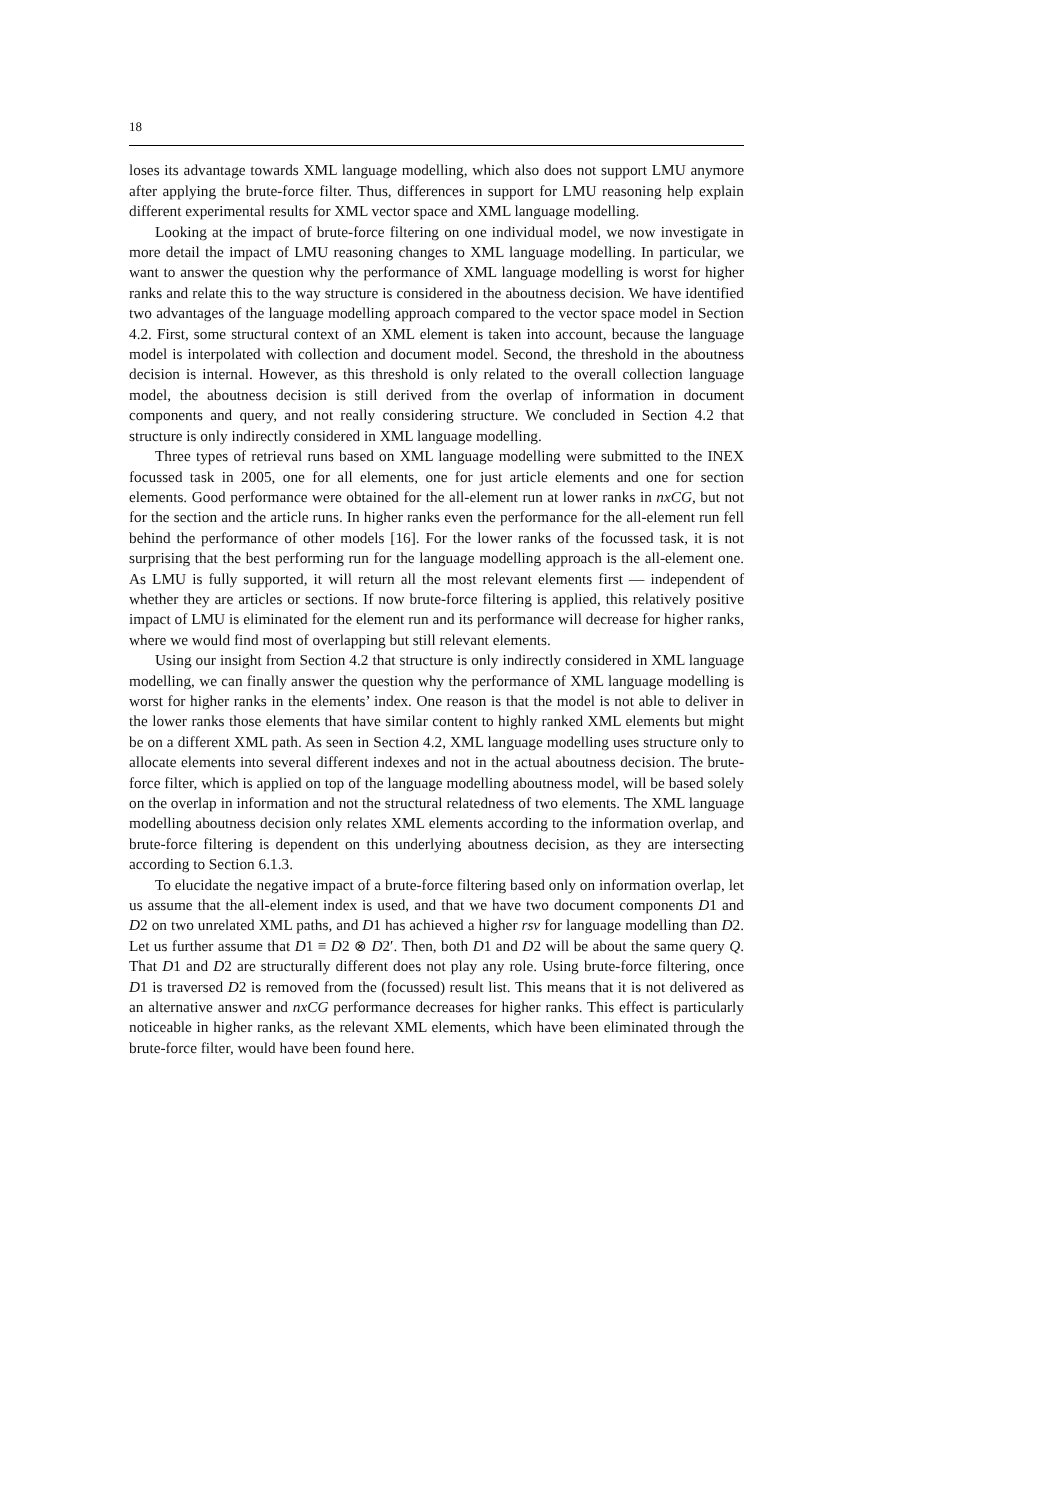18
loses its advantage towards XML language modelling, which also does not support LMU anymore after applying the brute-force filter. Thus, differences in support for LMU reasoning help explain different experimental results for XML vector space and XML language modelling.
Looking at the impact of brute-force filtering on one individual model, we now investigate in more detail the impact of LMU reasoning changes to XML language modelling. In particular, we want to answer the question why the performance of XML language modelling is worst for higher ranks and relate this to the way structure is considered in the aboutness decision. We have identified two advantages of the language modelling approach compared to the vector space model in Section 4.2. First, some structural context of an XML element is taken into account, because the language model is interpolated with collection and document model. Second, the threshold in the aboutness decision is internal. However, as this threshold is only related to the overall collection language model, the aboutness decision is still derived from the overlap of information in document components and query, and not really considering structure. We concluded in Section 4.2 that structure is only indirectly considered in XML language modelling.
Three types of retrieval runs based on XML language modelling were submitted to the INEX focussed task in 2005, one for all elements, one for just article elements and one for section elements. Good performance were obtained for the all-element run at lower ranks in nxCG, but not for the section and the article runs. In higher ranks even the performance for the all-element run fell behind the performance of other models [16]. For the lower ranks of the focussed task, it is not surprising that the best performing run for the language modelling approach is the all-element one. As LMU is fully supported, it will return all the most relevant elements first — independent of whether they are articles or sections. If now brute-force filtering is applied, this relatively positive impact of LMU is eliminated for the element run and its performance will decrease for higher ranks, where we would find most of overlapping but still relevant elements.
Using our insight from Section 4.2 that structure is only indirectly considered in XML language modelling, we can finally answer the question why the performance of XML language modelling is worst for higher ranks in the elements’ index. One reason is that the model is not able to deliver in the lower ranks those elements that have similar content to highly ranked XML elements but might be on a different XML path. As seen in Section 4.2, XML language modelling uses structure only to allocate elements into several different indexes and not in the actual aboutness decision. The brute-force filter, which is applied on top of the language modelling aboutness model, will be based solely on the overlap in information and not the structural relatedness of two elements. The XML language modelling aboutness decision only relates XML elements according to the information overlap, and brute-force filtering is dependent on this underlying aboutness decision, as they are intersecting according to Section 6.1.3.
To elucidate the negative impact of a brute-force filtering based only on information overlap, let us assume that the all-element index is used, and that we have two document components D1 and D2 on two unrelated XML paths, and D1 has achieved a higher rsv for language modelling than D2. Let us further assume that D1 ≡ D2 ⊗ D2′. Then, both D1 and D2 will be about the same query Q. That D1 and D2 are structurally different does not play any role. Using brute-force filtering, once D1 is traversed D2 is removed from the (focussed) result list. This means that it is not delivered as an alternative answer and nxCG performance decreases for higher ranks. This effect is particularly noticeable in higher ranks, as the relevant XML elements, which have been eliminated through the brute-force filter, would have been found here.